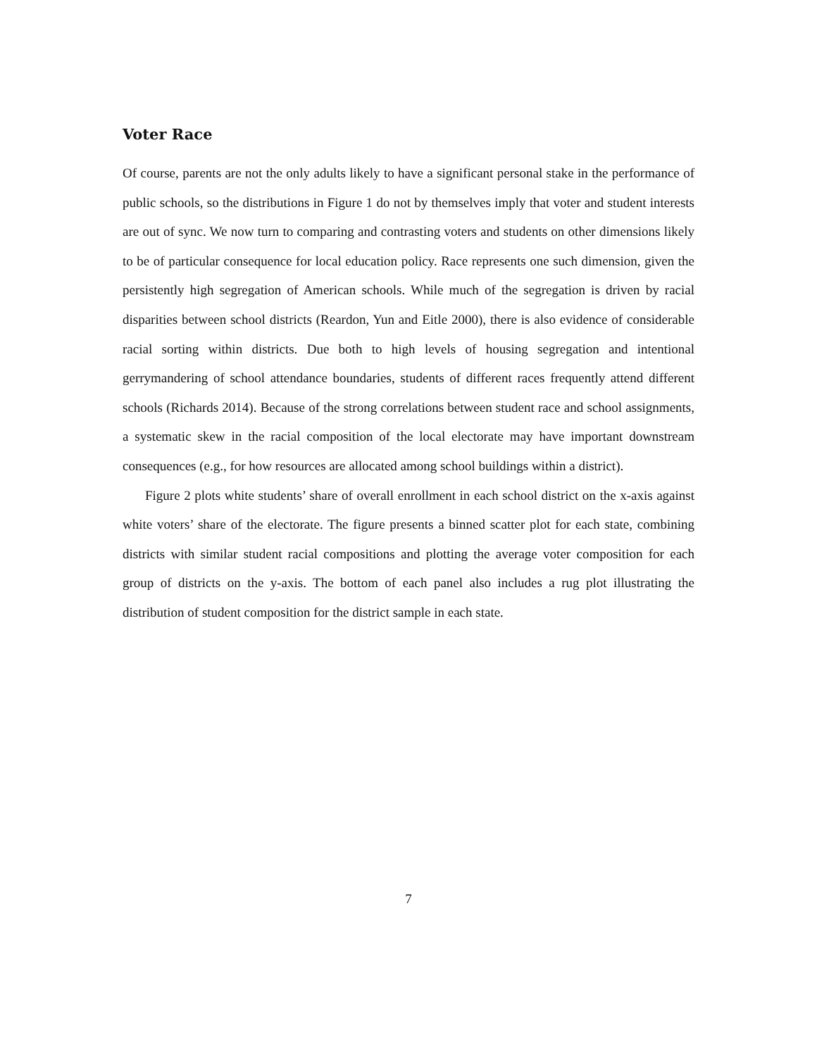Voter Race
Of course, parents are not the only adults likely to have a significant personal stake in the performance of public schools, so the distributions in Figure 1 do not by themselves imply that voter and student interests are out of sync. We now turn to comparing and contrasting voters and students on other dimensions likely to be of particular consequence for local education policy. Race represents one such dimension, given the persistently high segregation of American schools. While much of the segregation is driven by racial disparities between school districts (Reardon, Yun and Eitle 2000), there is also evidence of considerable racial sorting within districts. Due both to high levels of housing segregation and intentional gerrymandering of school attendance boundaries, students of different races frequently attend different schools (Richards 2014). Because of the strong correlations between student race and school assignments, a systematic skew in the racial composition of the local electorate may have important downstream consequences (e.g., for how resources are allocated among school buildings within a district).
Figure 2 plots white students’ share of overall enrollment in each school district on the x-axis against white voters’ share of the electorate. The figure presents a binned scatter plot for each state, combining districts with similar student racial compositions and plotting the average voter composition for each group of districts on the y-axis. The bottom of each panel also includes a rug plot illustrating the distribution of student composition for the district sample in each state.
7